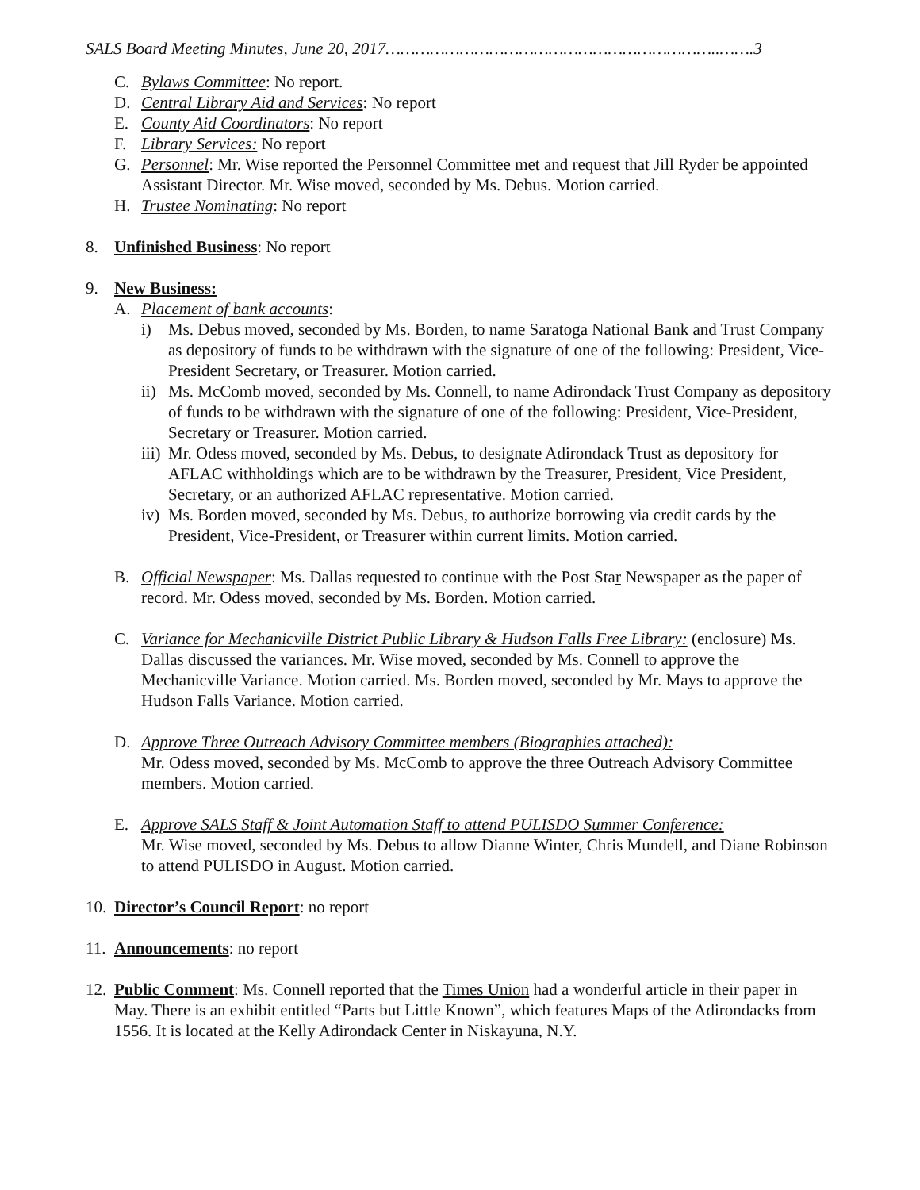SALS Board Meeting Minutes, June 20, 2017…………………………………………………………..…….3
C. Bylaws Committee: No report.
D. Central Library Aid and Services: No report
E. County Aid Coordinators: No report
F. Library Services: No report
G. Personnel: Mr. Wise reported the Personnel Committee met and request that Jill Ryder be appointed Assistant Director. Mr. Wise moved, seconded by Ms. Debus. Motion carried.
H. Trustee Nominating: No report
8. Unfinished Business: No report
9. New Business:
A. Placement of bank accounts:
i) Ms. Debus moved, seconded by Ms. Borden, to name Saratoga National Bank and Trust Company as depository of funds to be withdrawn with the signature of one of the following: President, Vice-President Secretary, or Treasurer. Motion carried.
ii) Ms. McComb moved, seconded by Ms. Connell, to name Adirondack Trust Company as depository of funds to be withdrawn with the signature of one of the following: President, Vice-President, Secretary or Treasurer. Motion carried.
iii) Mr. Odess moved, seconded by Ms. Debus, to designate Adirondack Trust as depository for AFLAC withholdings which are to be withdrawn by the Treasurer, President, Vice President, Secretary, or an authorized AFLAC representative. Motion carried.
iv) Ms. Borden moved, seconded by Ms. Debus, to authorize borrowing via credit cards by the President, Vice-President, or Treasurer within current limits. Motion carried.
B. Official Newspaper: Ms. Dallas requested to continue with the Post Star Newspaper as the paper of record. Mr. Odess moved, seconded by Ms. Borden. Motion carried.
C. Variance for Mechanicville District Public Library & Hudson Falls Free Library: (enclosure) Ms. Dallas discussed the variances. Mr. Wise moved, seconded by Ms. Connell to approve the Mechanicville Variance. Motion carried. Ms. Borden moved, seconded by Mr. Mays to approve the Hudson Falls Variance. Motion carried.
D. Approve Three Outreach Advisory Committee members (Biographies attached):
Mr. Odess moved, seconded by Ms. McComb to approve the three Outreach Advisory Committee members. Motion carried.
E. Approve SALS Staff & Joint Automation Staff to attend PULISDO Summer Conference:
Mr. Wise moved, seconded by Ms. Debus to allow Dianne Winter, Chris Mundell, and Diane Robinson to attend PULISDO in August. Motion carried.
10. Director’s Council Report: no report
11. Announcements: no report
12. Public Comment: Ms. Connell reported that the Times Union had a wonderful article in their paper in May. There is an exhibit entitled “Parts but Little Known”, which features Maps of the Adirondacks from 1556. It is located at the Kelly Adirondack Center in Niskayuna, N.Y.